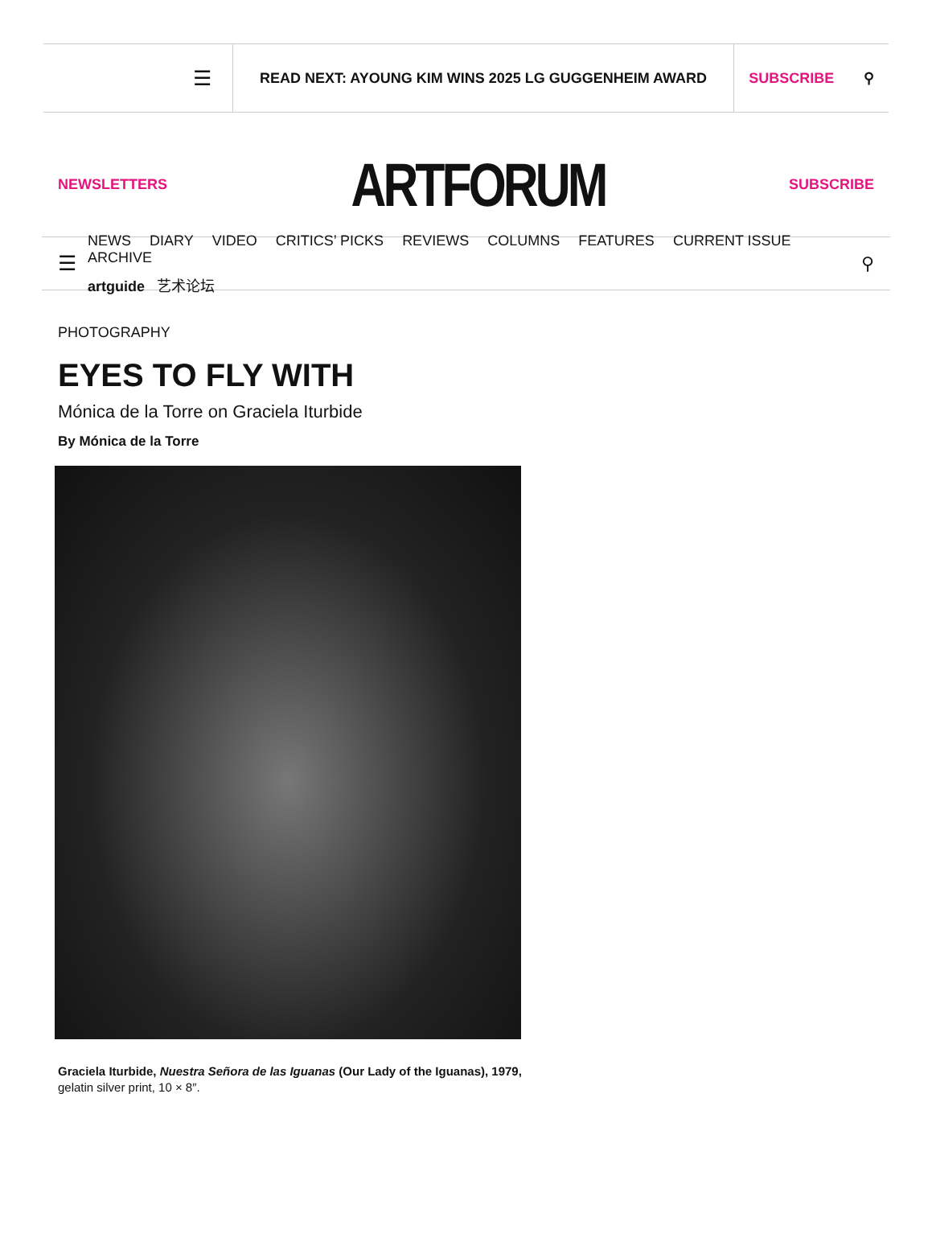☰
READ NEXT: AYOUNG KIM WINS 2025 LG GUGGENHEIM AWARD
SUBSCRIBE ⚲
NEWSLETTERS ARTFORUM SUBSCRIBE
☰
NEWS DIARY VIDEO CRITICS’ PICKS REVIEWS COLUMNS FEATURES CURRENT ISSUE ARCHIVE
artguide 艺术论坛
⚲
PHOTOGRAPHY
EYES TO FLY WITH
Mónica de la Torre on Graciela Iturbide
By Mónica de la Torre
Graciela Iturbide, Nuestra Señora de las Iguanas (Our Lady of the Iguanas), 1979, gelatin silver print, 10 × 8″.